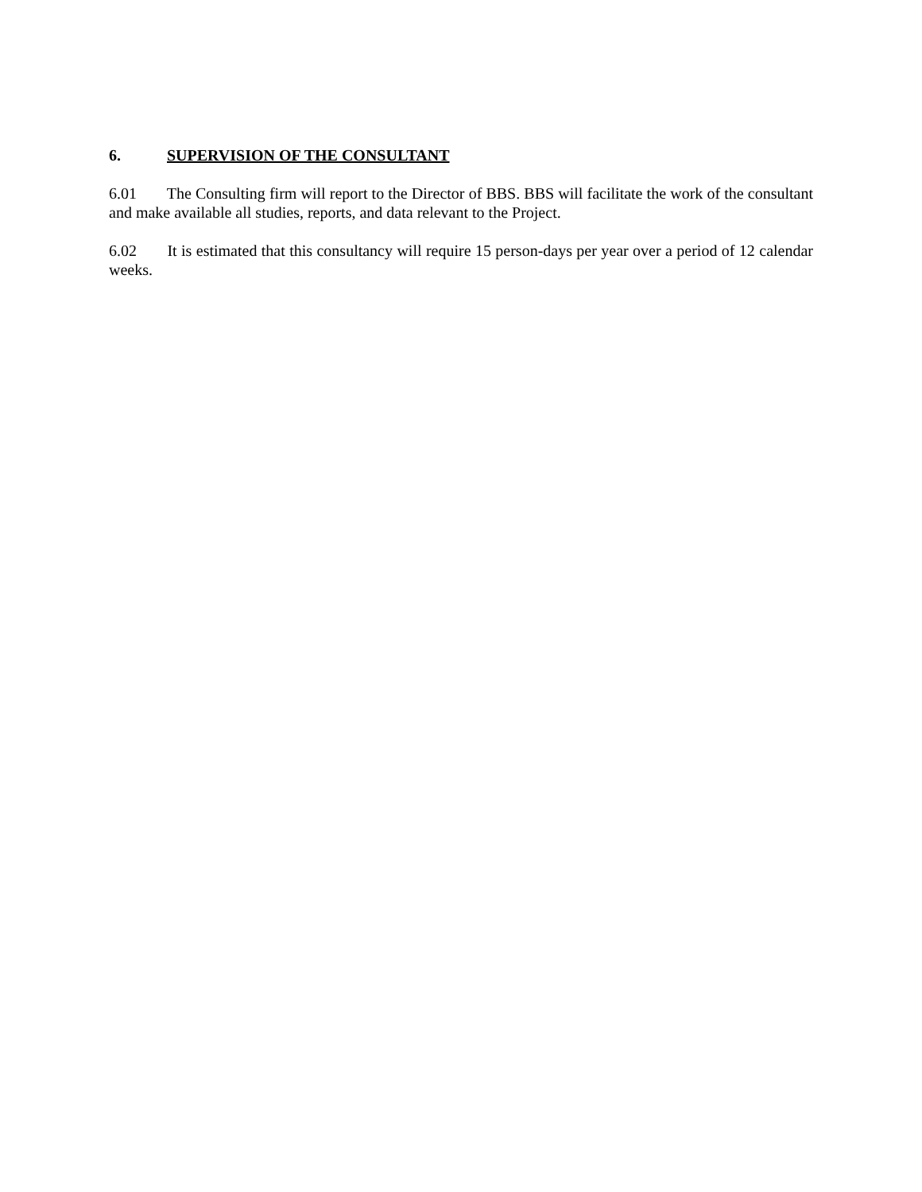6. SUPERVISION OF THE CONSULTANT
6.01 The Consulting firm will report to the Director of BBS. BBS will facilitate the work of the consultant and make available all studies, reports, and data relevant to the Project.
6.02 It is estimated that this consultancy will require 15 person-days per year over a period of 12 calendar weeks.